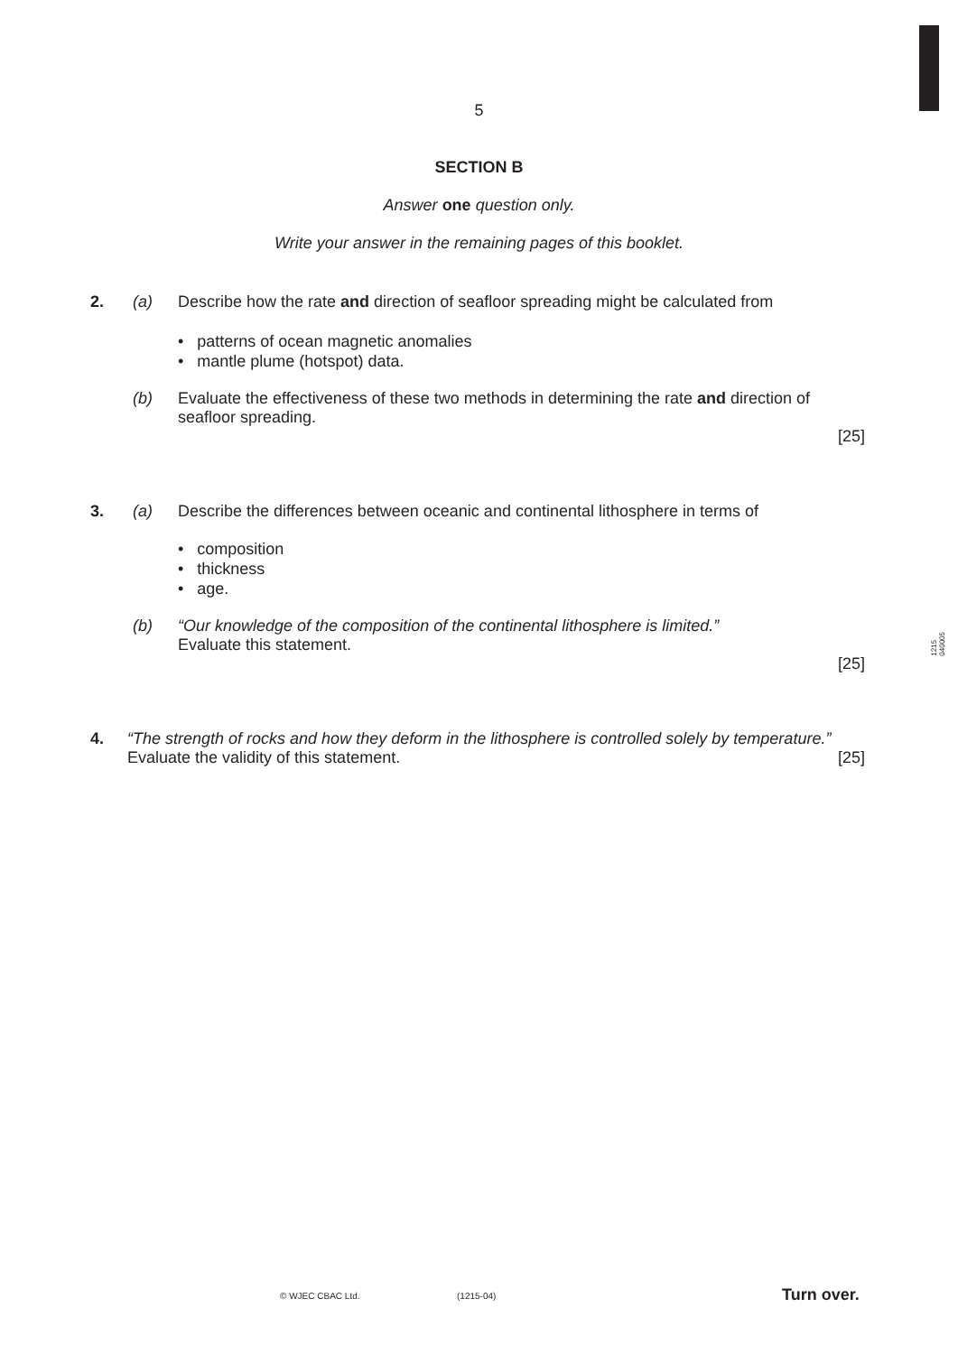5
SECTION B
Answer one question only.
Write your answer in the remaining pages of this booklet.
2. (a) Describe how the rate and direction of seafloor spreading might be calculated from
• patterns of ocean magnetic anomalies
• mantle plume (hotspot) data.
(b) Evaluate the effectiveness of these two methods in determining the rate and direction of seafloor spreading.
[25]
3. (a) Describe the differences between oceanic and continental lithosphere in terms of
• composition
• thickness
• age.
(b) “Our knowledge of the composition of the continental lithosphere is limited.”
Evaluate this statement.
[25]
1215
040005
4. “The strength of rocks and how they deform in the lithosphere is controlled solely by temperature.”
Evaluate the validity of this statement. [25]
© WJEC CBAC Ltd. (1215-04) Turn over.